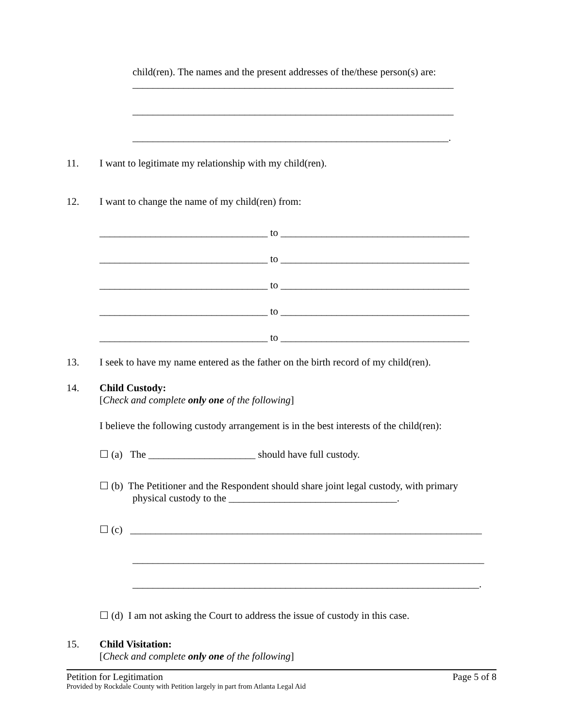child(ren). The names and the present addresses of the/these person(s) are:
_______________________________________________________________
_______________________________________________________________
______________________________________________________________.
11. I want to legitimate my relationship with my child(ren).
12. I want to change the name of my child(ren) from:
_________________________________ to _____________________________________
_________________________________ to _____________________________________
_________________________________ to _____________________________________
_________________________________ to _____________________________________
_________________________________ to _____________________________________
13. I seek to have my name entered as the father on the birth record of my child(ren).
14. Child Custody:
[Check and complete only one of the following]
I believe the following custody arrangement is in the best interests of the child(ren):
☐ (a) The _____________________ should have full custody.
☐ (b) The Petitioner and the Respondent should share joint legal custody, with primary
physical custody to the _________________________________.
☐ (c) _____________________________________________________________________
_____________________________________________________________________
____________________________________________________________________.
☐ (d) I am not asking the Court to address the issue of custody in this case.
15. Child Visitation:
[Check and complete only one of the following]
Petition for Legitimation Page 5 of 8
Provided by Rockdale County with Petition largely in part from Atlanta Legal Aid